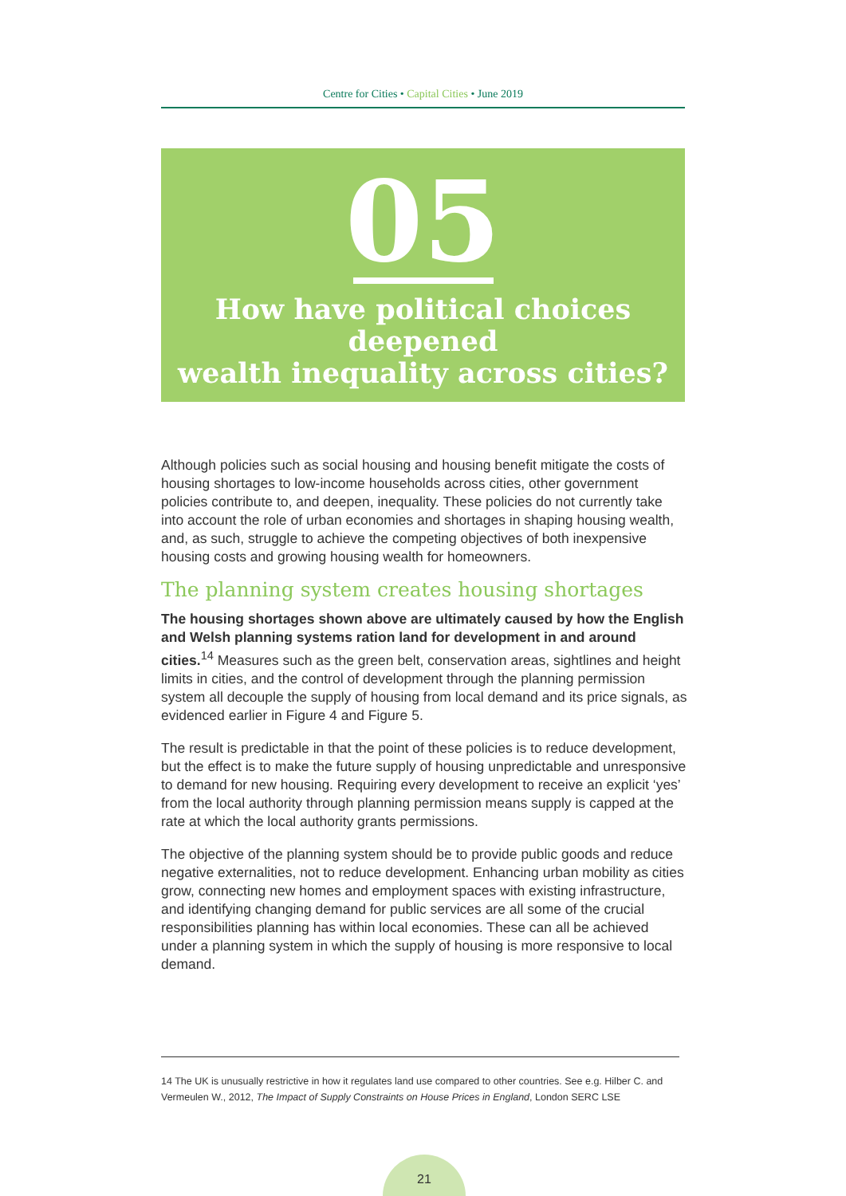Centre for Cities • Capital Cities • June 2019
05
How have political choices deepened
wealth inequality across cities?
Although policies such as social housing and housing benefit mitigate the costs of housing shortages to low-income households across cities, other government policies contribute to, and deepen, inequality. These policies do not currently take into account the role of urban economies and shortages in shaping housing wealth, and, as such, struggle to achieve the competing objectives of both inexpensive housing costs and growing housing wealth for homeowners.
The planning system creates housing shortages
The housing shortages shown above are ultimately caused by how the English and Welsh planning systems ration land for development in and around cities.<sup>14</sup> Measures such as the green belt, conservation areas, sightlines and height limits in cities, and the control of development through the planning permission system all decouple the supply of housing from local demand and its price signals, as evidenced earlier in Figure 4 and Figure 5.
The result is predictable in that the point of these policies is to reduce development, but the effect is to make the future supply of housing unpredictable and unresponsive to demand for new housing. Requiring every development to receive an explicit ‘yes’ from the local authority through planning permission means supply is capped at the rate at which the local authority grants permissions.
The objective of the planning system should be to provide public goods and reduce negative externalities, not to reduce development. Enhancing urban mobility as cities grow, connecting new homes and employment spaces with existing infrastructure, and identifying changing demand for public services are all some of the crucial responsibilities planning has within local economies. These can all be achieved under a planning system in which the supply of housing is more responsive to local demand.
14 The UK is unusually restrictive in how it regulates land use compared to other countries. See e.g. Hilber C. and Vermeulen W., 2012, The Impact of Supply Constraints on House Prices in England, London SERC LSE
21